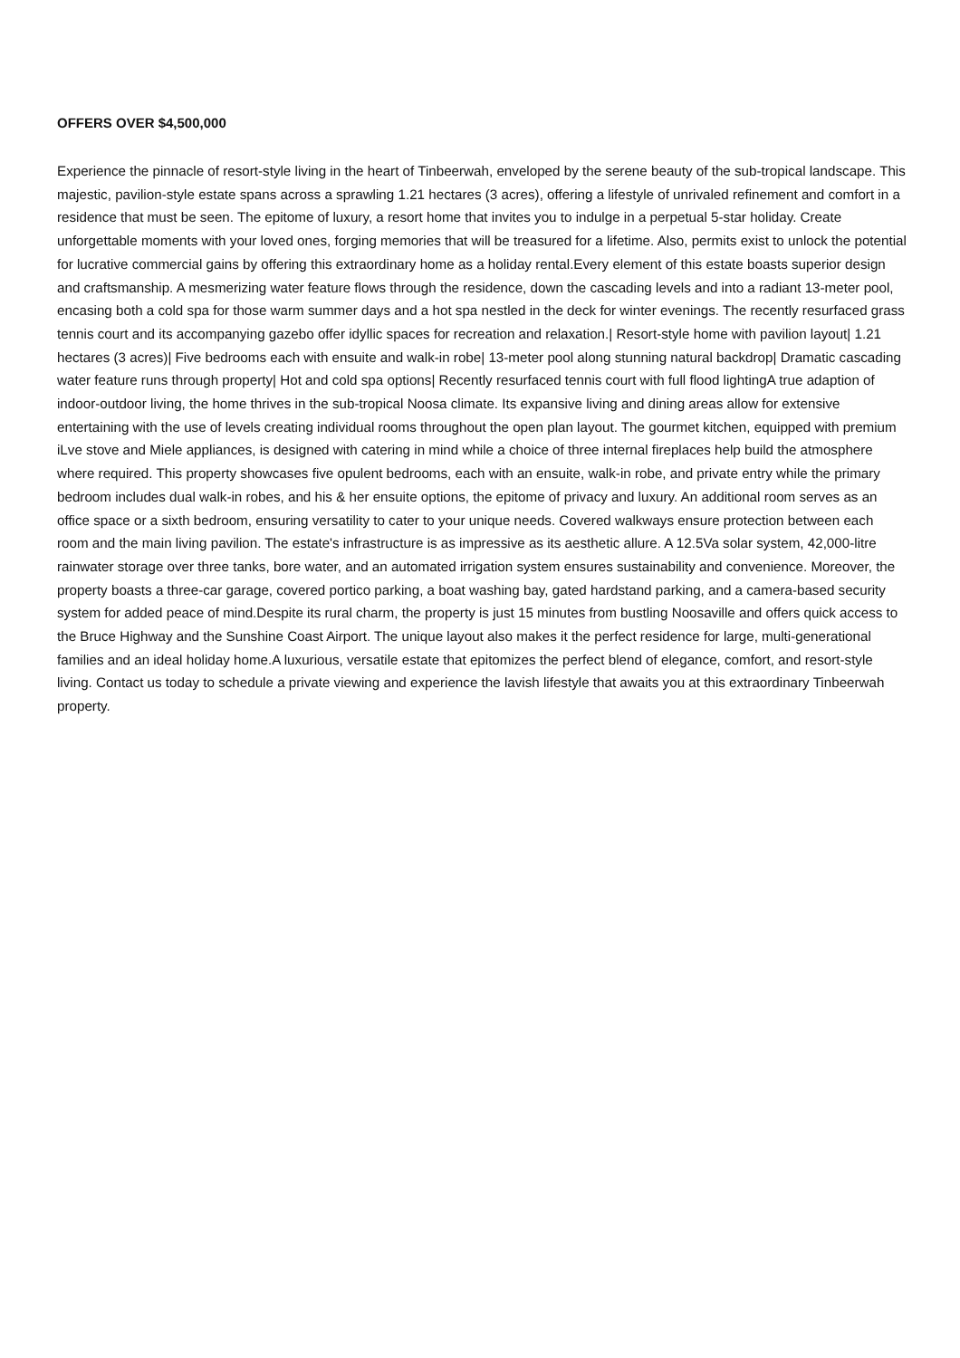OFFERS OVER $4,500,000
Experience the pinnacle of resort-style living in the heart of Tinbeerwah, enveloped by the serene beauty of the sub-tropical landscape. This majestic, pavilion-style estate spans across a sprawling 1.21 hectares (3 acres), offering a lifestyle of unrivaled refinement and comfort in a residence that must be seen. The epitome of luxury, a resort home that invites you to indulge in a perpetual 5-star holiday. Create unforgettable moments with your loved ones, forging memories that will be treasured for a lifetime. Also, permits exist to unlock the potential for lucrative commercial gains by offering this extraordinary home as a holiday rental.Every element of this estate boasts superior design and craftsmanship. A mesmerizing water feature flows through the residence, down the cascading levels and into a radiant 13-meter pool, encasing both a cold spa for those warm summer days and a hot spa nestled in the deck for winter evenings. The recently resurfaced grass tennis court and its accompanying gazebo offer idyllic spaces for recreation and relaxation.| Resort-style home with pavilion layout| 1.21 hectares (3 acres)| Five bedrooms each with ensuite and walk-in robe| 13-meter pool along stunning natural backdrop| Dramatic cascading water feature runs through property| Hot and cold spa options| Recently resurfaced tennis court with full flood lightingA true adaption of indoor-outdoor living, the home thrives in the sub-tropical Noosa climate. Its expansive living and dining areas allow for extensive entertaining with the use of levels creating individual rooms throughout the open plan layout. The gourmet kitchen, equipped with premium iLve stove and Miele appliances, is designed with catering in mind while a choice of three internal fireplaces help build the atmosphere where required. This property showcases five opulent bedrooms, each with an ensuite, walk-in robe, and private entry while the primary bedroom includes dual walk-in robes, and his & her ensuite options, the epitome of privacy and luxury. An additional room serves as an office space or a sixth bedroom, ensuring versatility to cater to your unique needs. Covered walkways ensure protection between each room and the main living pavilion. The estate's infrastructure is as impressive as its aesthetic allure. A 12.5Va solar system, 42,000-litre rainwater storage over three tanks, bore water, and an automated irrigation system ensures sustainability and convenience. Moreover, the property boasts a three-car garage, covered portico parking, a boat washing bay, gated hardstand parking, and a camera-based security system for added peace of mind.Despite its rural charm, the property is just 15 minutes from bustling Noosaville and offers quick access to the Bruce Highway and the Sunshine Coast Airport. The unique layout also makes it the perfect residence for large, multi-generational families and an ideal holiday home.A luxurious, versatile estate that epitomizes the perfect blend of elegance, comfort, and resort-style living. Contact us today to schedule a private viewing and experience the lavish lifestyle that awaits you at this extraordinary Tinbeerwah property.